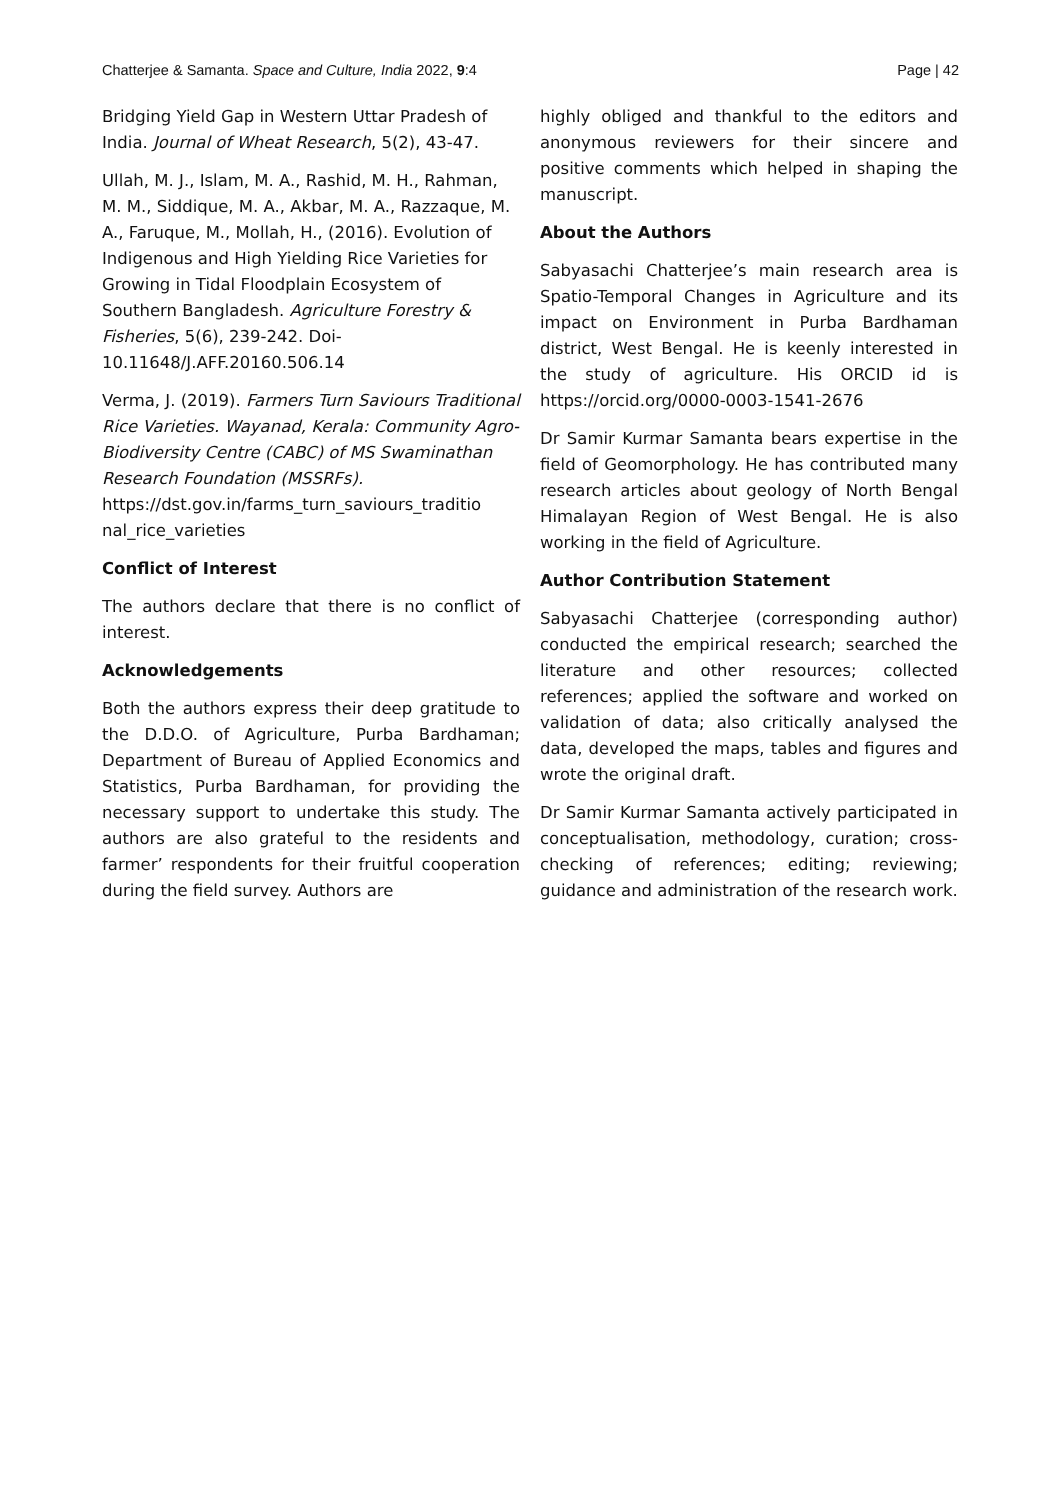Chatterjee & Samanta. Space and Culture, India 2022, 9:4 Page | 42
Bridging Yield Gap in Western Uttar Pradesh of India. Journal of Wheat Research, 5(2), 43-47.
Ullah, M. J., Islam, M. A., Rashid, M. H., Rahman, M. M., Siddique, M. A., Akbar, M. A., Razzaque, M. A., Faruque, M., Mollah, H., (2016). Evolution of Indigenous and High Yielding Rice Varieties for Growing in Tidal Floodplain Ecosystem of Southern Bangladesh. Agriculture Forestry & Fisheries, 5(6), 239-242. Doi-10.11648/J.AFF.20160.506.14
Verma, J. (2019). Farmers Turn Saviours Traditional Rice Varieties. Wayanad, Kerala: Community Agro-Biodiversity Centre (CABC) of MS Swaminathan Research Foundation (MSSRFs).
https://dst.gov.in/farms_turn_saviours_traditio nal_rice_varieties
Conflict of Interest
The authors declare that there is no conflict of interest.
Acknowledgements
Both the authors express their deep gratitude to the D.D.O. of Agriculture, Purba Bardhaman; Department of Bureau of Applied Economics and Statistics, Purba Bardhaman, for providing the necessary support to undertake this study. The authors are also grateful to the residents and farmer’ respondents for their fruitful cooperation during the field survey. Authors are
highly obliged and thankful to the editors and anonymous reviewers for their sincere and positive comments which helped in shaping the manuscript.
About the Authors
Sabyasachi Chatterjee’s main research area is Spatio-Temporal Changes in Agriculture and its impact on Environment in Purba Bardhaman district, West Bengal. He is keenly interested in the study of agriculture. His ORCID id is https://orcid.org/0000-0003-1541-2676
Dr Samir Kurmar Samanta bears expertise in the field of Geomorphology. He has contributed many research articles about geology of North Bengal Himalayan Region of West Bengal. He is also working in the field of Agriculture.
Author Contribution Statement
Sabyasachi Chatterjee (corresponding author) conducted the empirical research; searched the literature and other resources; collected references; applied the software and worked on validation of data; also critically analysed the data, developed the maps, tables and figures and wrote the original draft.
Dr Samir Kurmar Samanta actively participated in conceptualisation, methodology, curation; cross-checking of references; editing; reviewing; guidance and administration of the research work.